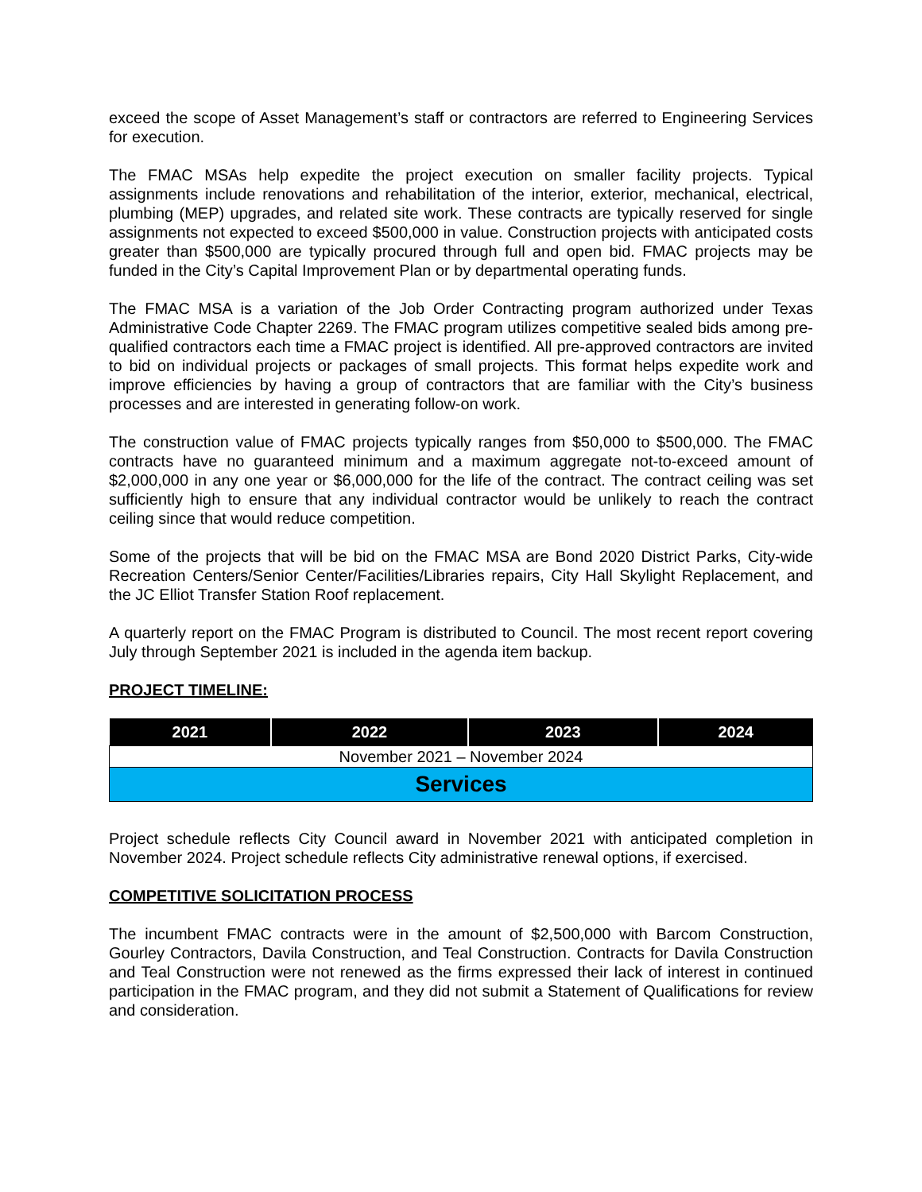exceed the scope of Asset Management’s staff or contractors are referred to Engineering Services for execution.
The FMAC MSAs help expedite the project execution on smaller facility projects. Typical assignments include renovations and rehabilitation of the interior, exterior, mechanical, electrical, plumbing (MEP) upgrades, and related site work. These contracts are typically reserved for single assignments not expected to exceed $500,000 in value. Construction projects with anticipated costs greater than $500,000 are typically procured through full and open bid. FMAC projects may be funded in the City’s Capital Improvement Plan or by departmental operating funds.
The FMAC MSA is a variation of the Job Order Contracting program authorized under Texas Administrative Code Chapter 2269. The FMAC program utilizes competitive sealed bids among pre-qualified contractors each time a FMAC project is identified. All pre-approved contractors are invited to bid on individual projects or packages of small projects. This format helps expedite work and improve efficiencies by having a group of contractors that are familiar with the City’s business processes and are interested in generating follow-on work.
The construction value of FMAC projects typically ranges from $50,000 to $500,000. The FMAC contracts have no guaranteed minimum and a maximum aggregate not-to-exceed amount of $2,000,000 in any one year or $6,000,000 for the life of the contract. The contract ceiling was set sufficiently high to ensure that any individual contractor would be unlikely to reach the contract ceiling since that would reduce competition.
Some of the projects that will be bid on the FMAC MSA are Bond 2020 District Parks, City-wide Recreation Centers/Senior Center/Facilities/Libraries repairs, City Hall Skylight Replacement, and the JC Elliot Transfer Station Roof replacement.
A quarterly report on the FMAC Program is distributed to Council. The most recent report covering July through September 2021 is included in the agenda item backup.
PROJECT TIMELINE:
| 2021 | 2022 | 2023 | 2024 |
| --- | --- | --- | --- |
| November 2021 – November 2024 | | | |
| Services | | | |
Project schedule reflects City Council award in November 2021 with anticipated completion in November 2024. Project schedule reflects City administrative renewal options, if exercised.
COMPETITIVE SOLICITATION PROCESS
The incumbent FMAC contracts were in the amount of $2,500,000 with Barcom Construction, Gourley Contractors, Davila Construction, and Teal Construction. Contracts for Davila Construction and Teal Construction were not renewed as the firms expressed their lack of interest in continued participation in the FMAC program, and they did not submit a Statement of Qualifications for review and consideration.